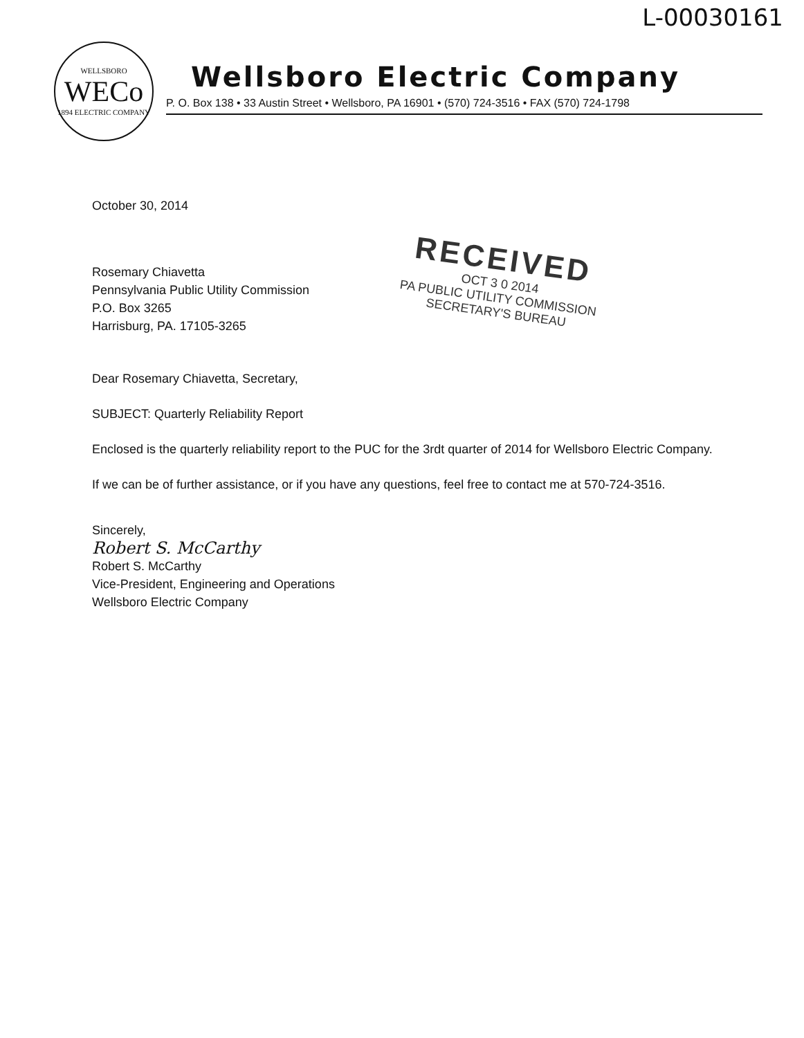L-00030161
WELLSBORO
WECo
1894 ELECTRIC COMPANY
Wellsboro Electric Company
P. O. Box 138 • 33 Austin Street • Wellsboro, PA 16901 • (570) 724-3516 • FAX (570) 724-1798
RECEIVED
OCT 3 0 2014
PA PUBLIC UTILITY COMMISSION
SECRETARY'S BUREAU
October 30, 2014
Rosemary Chiavetta
Pennsylvania Public Utility Commission
P.O. Box 3265
Harrisburg, PA. 17105-3265
Dear Rosemary Chiavetta, Secretary,
SUBJECT: Quarterly Reliability Report
Enclosed is the quarterly reliability report to the PUC for the 3rdt quarter of 2014 for Wellsboro Electric Company.
If we can be of further assistance, or if you have any questions, feel free to contact me at 570-724-3516.
Sincerely,
Robert S. McCarthy
Robert S. McCarthy
Vice-President, Engineering and Operations
Wellsboro Electric Company